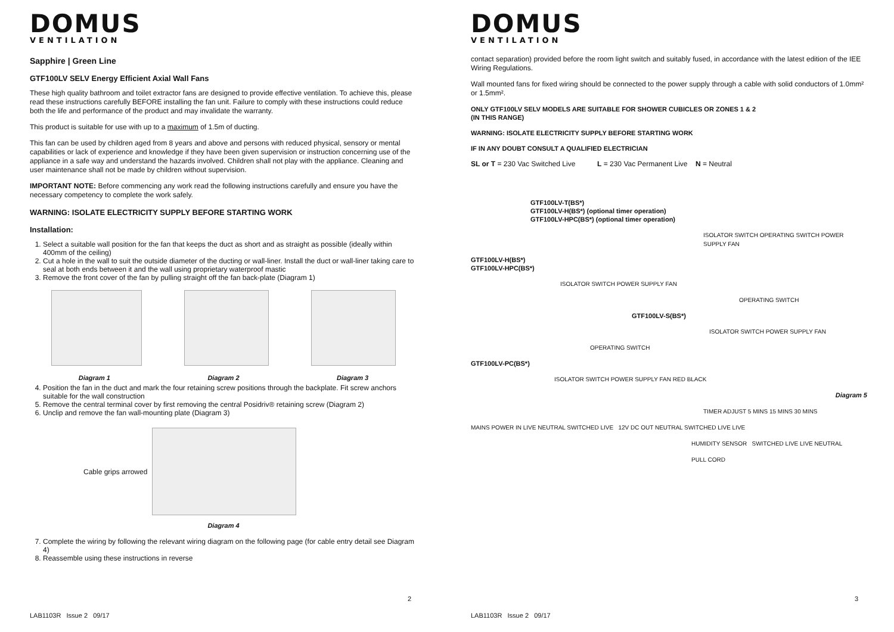DOMUS
VENTILATION
Sapphire | Green Line
GTF100LV SELV Energy Efficient Axial Wall Fans
These high quality bathroom and toilet extractor fans are designed to provide effective ventilation. To achieve this, please read these instructions carefully BEFORE installing the fan unit. Failure to comply with these instructions could reduce both the life and performance of the product and may invalidate the warranty.
This product is suitable for use with up to a maximum of 1.5m of ducting.
This fan can be used by children aged from 8 years and above and persons with reduced physical, sensory or mental capabilities or lack of experience and knowledge if they have been given supervision or instruction concerning use of the appliance in a safe way and understand the hazards involved. Children shall not play with the appliance. Cleaning and user maintenance shall not be made by children without supervision.
IMPORTANT NOTE: Before commencing any work read the following instructions carefully and ensure you have the necessary competency to complete the work safely.
WARNING: ISOLATE ELECTRICITY SUPPLY BEFORE STARTING WORK
Installation:
1. Select a suitable wall position for the fan that keeps the duct as short and as straight as possible (ideally within 400mm of the ceiling)
2. Cut a hole in the wall to suit the outside diameter of the ducting or wall-liner. Install the duct or wall-liner taking care to seal at both ends between it and the wall using proprietary waterproof mastic
3. Remove the front cover of the fan by pulling straight off the fan back-plate (Diagram 1)
Diagram 1 Diagram 2 Diagram 3
4. Position the fan in the duct and mark the four retaining screw positions through the backplate. Fit screw anchors suitable for the wall construction
5. Remove the central terminal cover by first removing the central Posidriv® retaining screw (Diagram 2)
6. Unclip and remove the fan wall-mounting plate (Diagram 3)
Cable grips arrowed
Diagram 4
7. Complete the wiring by following the relevant wiring diagram on the following page (for cable entry detail see Diagram 4)
8. Reassemble using these instructions in reverse
2
LAB1103R Issue 2 09/17
DOMUS
VENTILATION
contact separation) provided before the room light switch and suitably fused, in accordance with the latest edition of the IEE Wiring Regulations.
Wall mounted fans for fixed wiring should be connected to the power supply through a cable with solid conductors of 1.0mm² or 1.5mm².
ONLY GTF100LV SELV MODELS ARE SUITABLE FOR SHOWER CUBICLES OR ZONES 1 & 2
(IN THIS RANGE)
WARNING: ISOLATE ELECTRICITY SUPPLY BEFORE STARTING WORK
IF IN ANY DOUBT CONSULT A QUALIFIED ELECTRICIAN
SL or T = 230 Vac Switched Live L = 230 Vac Permanent Live N = Neutral
GTF100LV-T(BS*)
GTF100LV-H(BS*) (optional timer operation)
GTF100LV-HPC(BS*) (optional timer operation)
ISOLATOR SWITCH OPERATING SWITCH POWER SUPPLY FAN
GTF100LV-H(BS*)
GTF100LV-HPC(BS*)
ISOLATOR SWITCH POWER SUPPLY FAN
OPERATING SWITCH
GTF100LV-S(BS*)
ISOLATOR SWITCH POWER SUPPLY FAN
OPERATING SWITCH
GTF100LV-PC(BS*)
ISOLATOR SWITCH POWER SUPPLY FAN RED BLACK
Diagram 5
TIMER ADJUST 5 MINS 15 MINS 30 MINS
MAINS POWER IN LIVE NEUTRAL SWITCHED LIVE 12V DC OUT NEUTRAL SWITCHED LIVE LIVE
HUMIDITY SENSOR SWITCHED LIVE LIVE NEUTRAL
PULL CORD
3
LAB1103R Issue 2 09/17